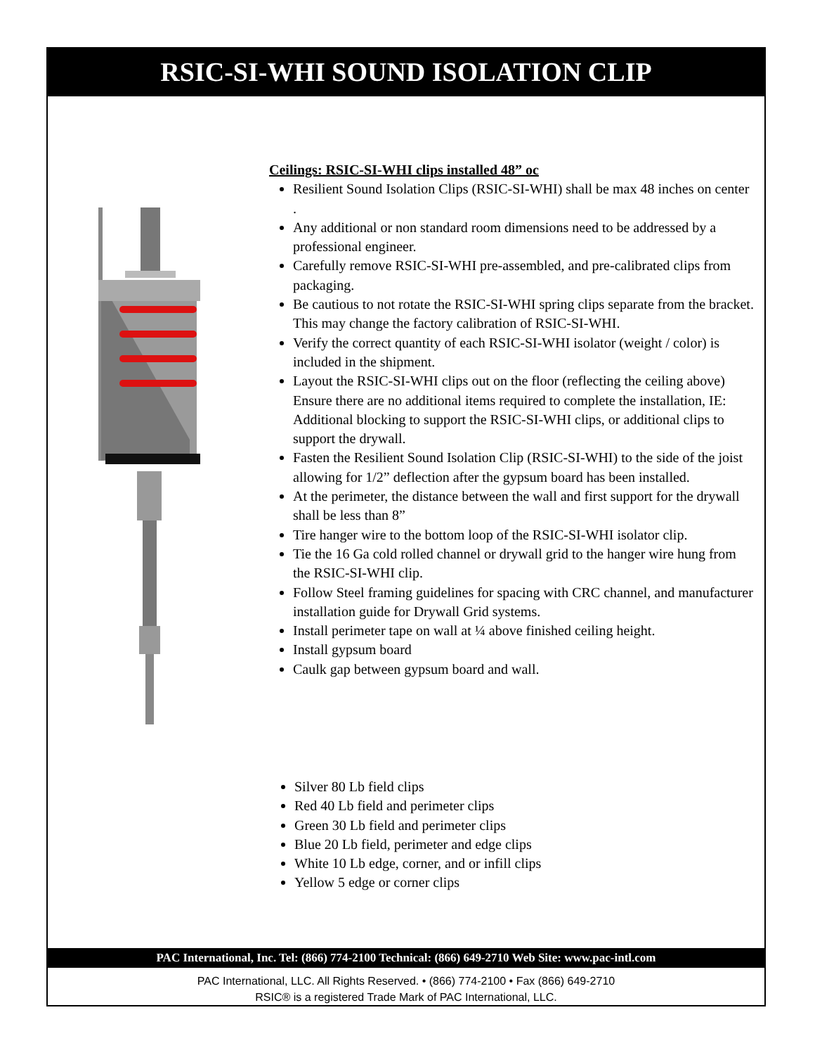RSIC-SI-WHI SOUND ISOLATION CLIP
Ceilings: RSIC-SI-WHI clips installed 48” oc
Resilient Sound Isolation Clips (RSIC-SI-WHI) shall be max 48 inches on center .
Any additional or non standard room dimensions need to be addressed by a professional engineer.
Carefully remove RSIC-SI-WHI pre-assembled, and pre-calibrated clips from packaging.
Be cautious to not rotate the RSIC-SI-WHI spring clips separate from the bracket. This may change the factory calibration of RSIC-SI-WHI.
Verify the correct quantity of each RSIC-SI-WHI isolator (weight / color) is included in the shipment.
Layout the RSIC-SI-WHI clips out on the floor (reflecting the ceiling above) Ensure there are no additional items required to complete the installation, IE: Additional blocking to support the RSIC-SI-WHI clips, or additional clips to support the drywall.
Fasten the Resilient Sound Isolation Clip (RSIC-SI-WHI) to the side of the joist allowing for 1/2” deflection after the gypsum board has been installed.
At the perimeter, the distance between the wall and first support for the drywall shall be less than 8”
Tire hanger wire to the bottom loop of the RSIC-SI-WHI isolator clip.
Tie the 16 Ga cold rolled channel or drywall grid to the hanger wire hung from the RSIC-SI-WHI clip.
Follow Steel framing guidelines for spacing with CRC channel, and manufacturer installation guide for Drywall Grid systems.
Install perimeter tape on wall at ¼ above finished ceiling height.
Install gypsum board
Caulk gap between gypsum board and wall.
Silver 80 Lb field clips
Red 40 Lb field and perimeter clips
Green 30 Lb field and perimeter clips
Blue 20 Lb field, perimeter and edge clips
White 10 Lb edge, corner, and or infill clips
Yellow 5 edge or corner clips
PAC International, Inc. Tel: (866) 774-2100 Technical: (866) 649-2710 Web Site: www.pac-intl.com
PAC International, LLC. All Rights Reserved. • (866) 774-2100 • Fax (866) 649-2710
RSIC® is a registered Trade Mark of PAC International, LLC.